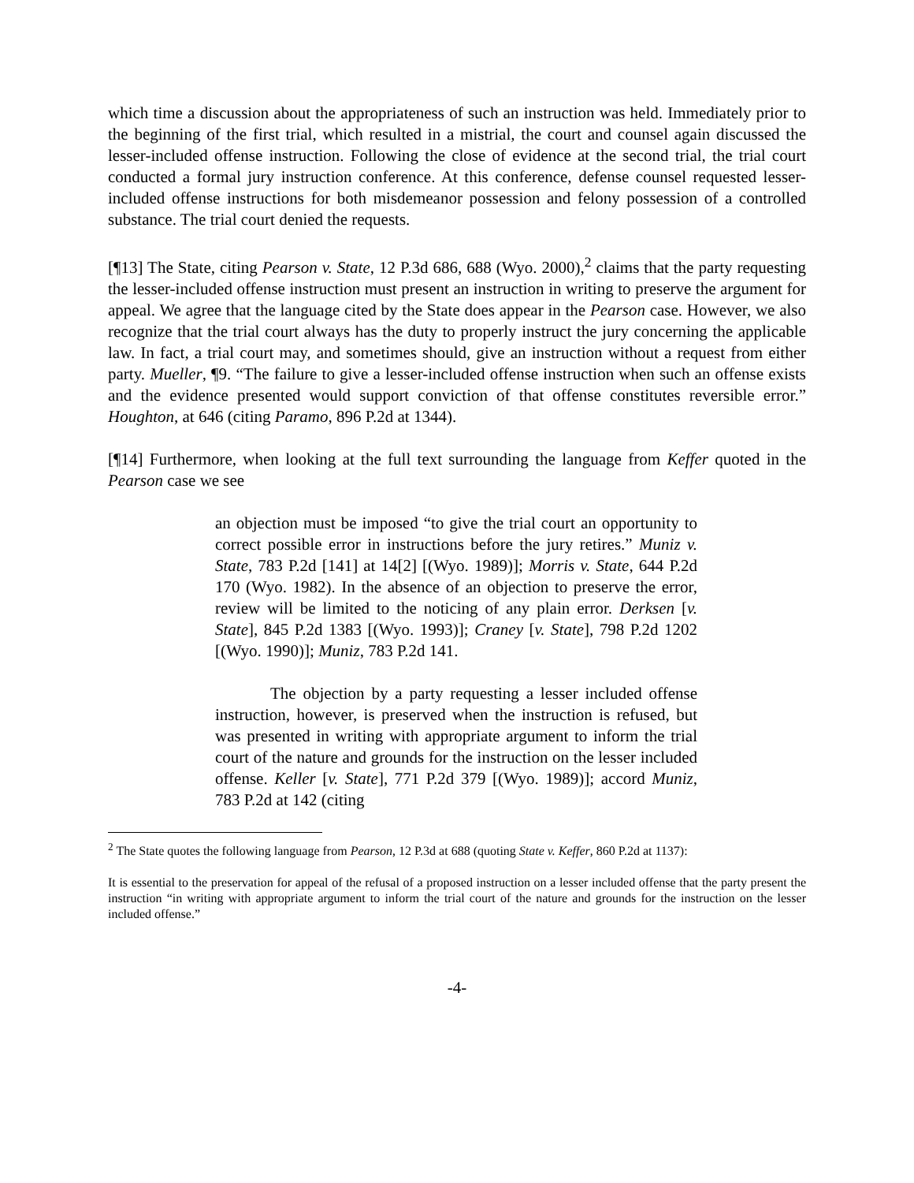which time a discussion about the appropriateness of such an instruction was held. Immediately prior to the beginning of the first trial, which resulted in a mistrial, the court and counsel again discussed the lesser-included offense instruction. Following the close of evidence at the second trial, the trial court conducted a formal jury instruction conference. At this conference, defense counsel requested lesser-included offense instructions for both misdemeanor possession and felony possession of a controlled substance. The trial court denied the requests.
[¶13] The State, citing Pearson v. State, 12 P.3d 686, 688 (Wyo. 2000),<sup>2</sup> claims that the party requesting the lesser-included offense instruction must present an instruction in writing to preserve the argument for appeal. We agree that the language cited by the State does appear in the Pearson case. However, we also recognize that the trial court always has the duty to properly instruct the jury concerning the applicable law. In fact, a trial court may, and sometimes should, give an instruction without a request from either party. Mueller, ¶9. “The failure to give a lesser-included offense instruction when such an offense exists and the evidence presented would support conviction of that offense constitutes reversible error.” Houghton, at 646 (citing Paramo, 896 P.2d at 1344).
[¶14] Furthermore, when looking at the full text surrounding the language from Keffer quoted in the Pearson case we see
an objection must be imposed “to give the trial court an opportunity to correct possible error in instructions before the jury retires.” Muniz v. State, 783 P.2d [141] at 14[2] [(Wyo. 1989)]; Morris v. State, 644 P.2d 170 (Wyo. 1982). In the absence of an objection to preserve the error, review will be limited to the noticing of any plain error. Derksen [v. State], 845 P.2d 1383 [(Wyo. 1993)]; Craney [v. State], 798 P.2d 1202 [(Wyo. 1990)]; Muniz, 783 P.2d 141.
The objection by a party requesting a lesser included offense instruction, however, is preserved when the instruction is refused, but was presented in writing with appropriate argument to inform the trial court of the nature and grounds for the instruction on the lesser included offense. Keller [v. State], 771 P.2d 379 [(Wyo. 1989)]; accord Muniz, 783 P.2d at 142 (citing
<sup>2</sup> The State quotes the following language from Pearson, 12 P.3d at 688 (quoting State v. Keffer, 860 P.2d at 1137):
It is essential to the preservation for appeal of the refusal of a proposed instruction on a lesser included offense that the party present the instruction “in writing with appropriate argument to inform the trial court of the nature and grounds for the instruction on the lesser included offense.”
-4-